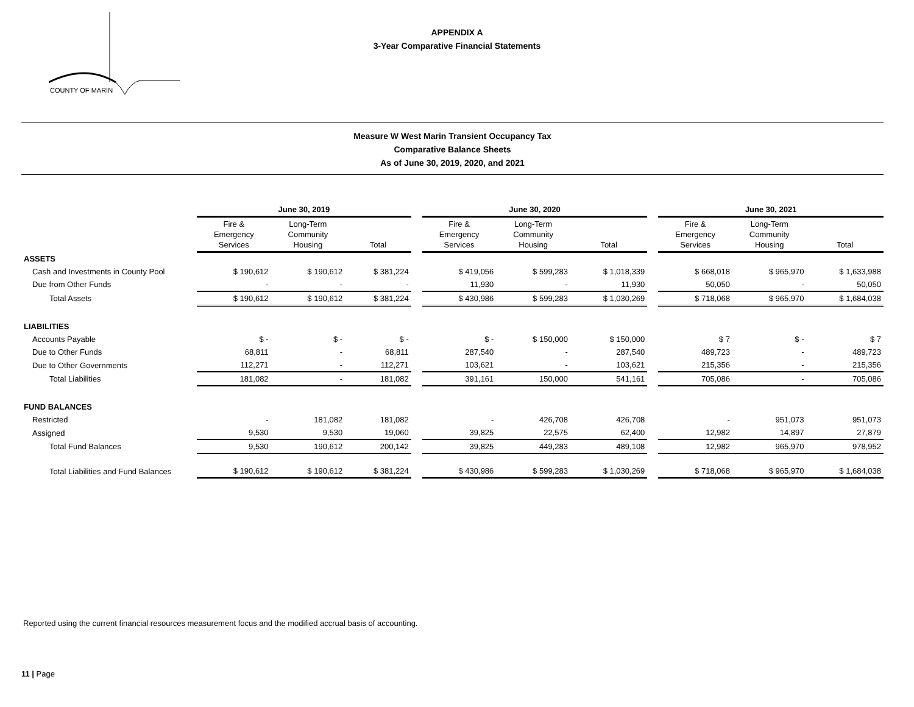COUNTY OF MARIN
APPENDIX A
3-Year Comparative Financial Statements
Measure W West Marin Transient Occupancy Tax
Comparative Balance Sheets
As of June 30, 2019, 2020, and 2021
| | June 30, 2019 | | | | June 30, 2020 | | | | June 30, 2021 | | |
| --- | --- | --- | --- | --- | --- | --- | --- | --- | --- | --- | --- |
| | Fire & Emergency Services | Long-Term Community Housing | Total | | Fire & Emergency Services | Long-Term Community Housing | Total | | Fire & Emergency Services | Long-Term Community Housing | Total |
| ASSETS | | | | | | | | | | | |
| Cash and Investments in County Pool | $ 190,612 | $ 190,612 | $ 381,224 | | $ 419,056 | $ 599,283 | $ 1,018,339 | | $ 668,018 | $ 965,970 | $ 1,633,988 |
| Due from Other Funds | - | - | - | | 11,930 | - | 11,930 | | 50,050 | - | 50,050 |
| Total Assets | $ 190,612 | $ 190,612 | $ 381,224 | | $ 430,986 | $ 599,283 | $ 1,030,269 | | $ 718,068 | $ 965,970 | $ 1,684,038 |
| LIABILITIES | | | | | | | | | | | |
| Accounts Payable | $ - | $ - | $ - | | $ - | $ 150,000 | $ 150,000 | | $ 7 | $ - | $ 7 |
| Due to Other Funds | 68,811 | - | 68,811 | | 287,540 | - | 287,540 | | 489,723 | - | 489,723 |
| Due to Other Governments | 112,271 | - | 112,271 | | 103,621 | - | 103,621 | | 215,356 | - | 215,356 |
| Total Liabilities | 181,082 | - | 181,082 | | 391,161 | 150,000 | 541,161 | | 705,086 | - | 705,086 |
| FUND BALANCES | | | | | | | | | | | |
| Restricted | - | 181,082 | 181,082 | | - | 426,708 | 426,708 | | - | 951,073 | 951,073 |
| Assigned | 9,530 | 9,530 | 19,060 | | 39,825 | 22,575 | 62,400 | | 12,982 | 14,897 | 27,879 |
| Total Fund Balances | 9,530 | 190,612 | 200,142 | | 39,825 | 449,283 | 489,108 | | 12,982 | 965,970 | 978,952 |
| Total Liabilities and Fund Balances | $ 190,612 | $ 190,612 | $ 381,224 | | $ 430,986 | $ 599,283 | $ 1,030,269 | | $ 718,068 | $ 965,970 | $ 1,684,038 |
Reported using the current financial resources measurement focus and the modified accrual basis of accounting.
11 | Page